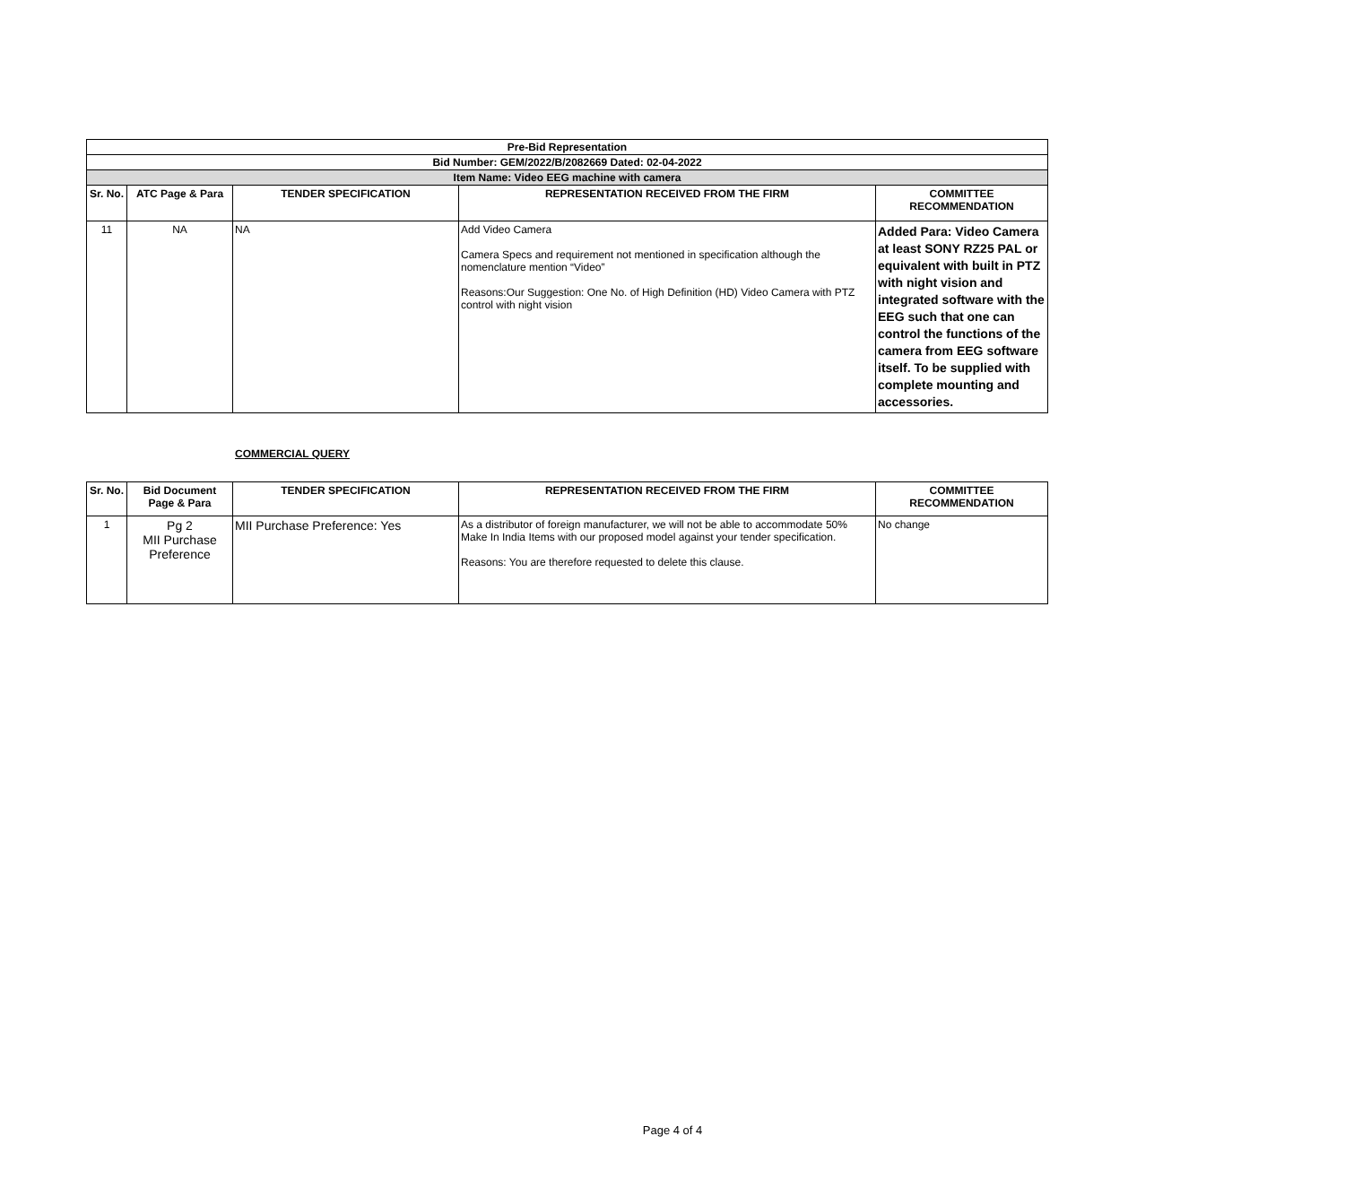| Pre-Bid Representation | | | | |
| Bid Number: GEM/2022/B/2082669 Dated: 02-04-2022 | | | | |
| Item Name: Video EEG machine with camera | | | | |
| Sr. No. | ATC Page & Para | TENDER SPECIFICATION | REPRESENTATION RECEIVED FROM THE FIRM | COMMITTEE RECOMMENDATION |
| 11 | NA | NA | Add Video Camera Camera Specs and requirement not mentioned in specification although the nomenclature mention “Video” Reasons:Our Suggestion: One No. of High Definition (HD) Video Camera with PTZ control with night vision | Added Para: Video Camera at least SONY RZ25 PAL or equivalent with built in PTZ with night vision and integrated software with the EEG such that one can control the functions of the camera from EEG software itself. To be supplied with complete mounting and accessories. |
COMMERCIAL QUERY
| Sr. No. | Bid Document Page & Para | TENDER SPECIFICATION | REPRESENTATION RECEIVED FROM THE FIRM | COMMITTEE RECOMMENDATION |
| --- | --- | --- | --- | --- |
| 1 | Pg 2 MII Purchase Preference | MII Purchase Preference: Yes | As a distributor of foreign manufacturer, we will not be able to accommodate 50% Make In India Items with our proposed model against your tender specification. Reasons: You are therefore requested to delete this clause. | No change |
Page 4 of 4